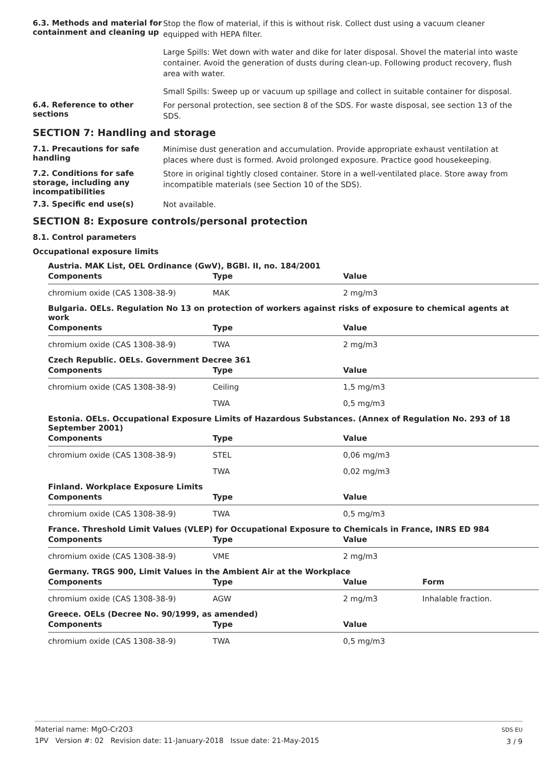6.3. Methods and material for containment and cleaning up
Stop the flow of material, if this is without risk. Collect dust using a vacuum cleaner equipped with HEPA filter.
Large Spills: Wet down with water and dike for later disposal. Shovel the material into waste container. Avoid the generation of dusts during clean-up. Following product recovery, flush area with water.
Small Spills: Sweep up or vacuum up spillage and collect in suitable container for disposal.
6.4. Reference to other sections
For personal protection, see section 8 of the SDS. For waste disposal, see section 13 of the SDS.
SECTION 7: Handling and storage
7.1. Precautions for safe handling
Minimise dust generation and accumulation. Provide appropriate exhaust ventilation at places where dust is formed. Avoid prolonged exposure. Practice good housekeeping.
7.2. Conditions for safe storage, including any incompatibilities
Store in original tightly closed container. Store in a well-ventilated place. Store away from incompatible materials (see Section 10 of the SDS).
7.3. Specific end use(s)
Not available.
SECTION 8: Exposure controls/personal protection
8.1. Control parameters
Occupational exposure limits
Austria. MAK List, OEL Ordinance (GwV), BGBl. II, no. 184/2001
| Components | Type | Value | |
| --- | --- | --- | --- |
| chromium oxide (CAS 1308-38-9) | MAK | 2 mg/m3 | |
Bulgaria. OELs. Regulation No 13 on protection of workers against risks of exposure to chemical agents at work
| Components | Type | Value | |
| --- | --- | --- | --- |
| chromium oxide (CAS 1308-38-9) | TWA | 2 mg/m3 | |
Czech Republic. OELs. Government Decree 361
| Components | Type | Value | |
| --- | --- | --- | --- |
| chromium oxide (CAS 1308-38-9) | Ceiling | 1,5 mg/m3 | |
| | TWA | 0,5 mg/m3 | |
Estonia. OELs. Occupational Exposure Limits of Hazardous Substances. (Annex of Regulation No. 293 of 18 September 2001)
| Components | Type | Value | |
| --- | --- | --- | --- |
| chromium oxide (CAS 1308-38-9) | STEL | 0,06 mg/m3 | |
| | TWA | 0,02 mg/m3 | |
Finland. Workplace Exposure Limits
| Components | Type | Value | |
| --- | --- | --- | --- |
| chromium oxide (CAS 1308-38-9) | TWA | 0,5 mg/m3 | |
France. Threshold Limit Values (VLEP) for Occupational Exposure to Chemicals in France, INRS ED 984
| Components | Type | Value | |
| --- | --- | --- | --- |
| chromium oxide (CAS 1308-38-9) | VME | 2 mg/m3 | |
Germany. TRGS 900, Limit Values in the Ambient Air at the Workplace
| Components | Type | Value | Form |
| --- | --- | --- | --- |
| chromium oxide (CAS 1308-38-9) | AGW | 2 mg/m3 | Inhalable fraction. |
Greece. OELs (Decree No. 90/1999, as amended)
| Components | Type | Value | |
| --- | --- | --- | --- |
| chromium oxide (CAS 1308-38-9) | TWA | 0,5 mg/m3 | |
Material name: MgO-Cr2O3
1PV Version #: 02 Revision date: 11-January-2018 Issue date: 21-May-2015
SDS EU
3 / 9